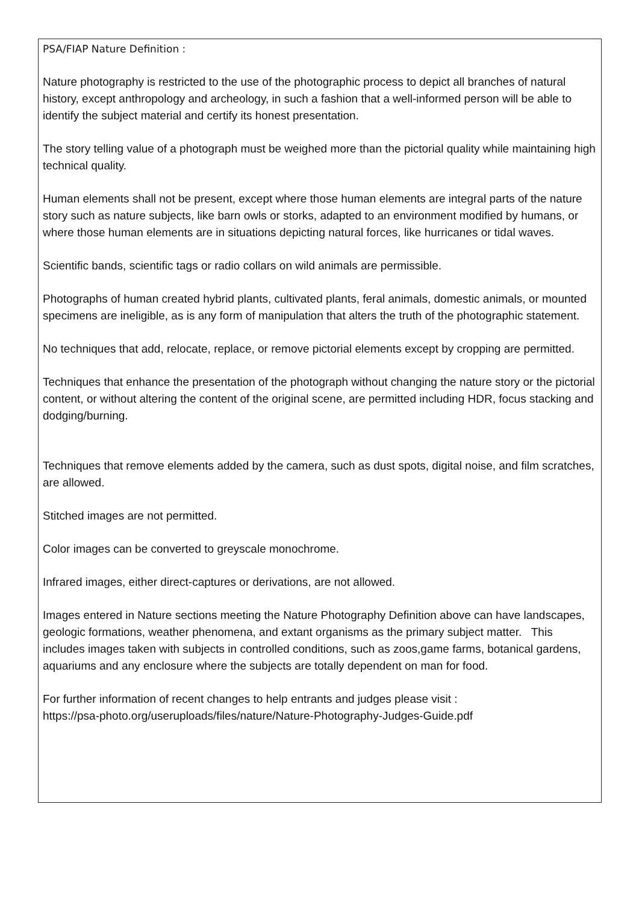PSA/FIAP Nature Definition :
Nature photography is restricted to the use of the photographic process to depict all branches of natural history, except anthropology and archeology, in such a fashion that a well-informed person will be able to identify the subject material and certify its honest presentation.
The story telling value of a photograph must be weighed more than the pictorial quality while maintaining high technical quality.
Human elements shall not be present, except where those human elements are integral parts of the nature story such as nature subjects, like barn owls or storks, adapted to an environment modified by humans, or where those human elements are in situations depicting natural forces, like hurricanes or tidal waves.
Scientific bands, scientific tags or radio collars on wild animals are permissible.
Photographs of human created hybrid plants, cultivated plants, feral animals, domestic animals, or mounted specimens are ineligible, as is any form of manipulation that alters the truth of the photographic statement.
No techniques that add, relocate, replace, or remove pictorial elements except by cropping are permitted.
Techniques that enhance the presentation of the photograph without changing the nature story or the pictorial content, or without altering the content of the original scene, are permitted including HDR, focus stacking and dodging/burning.
Techniques that remove elements added by the camera, such as dust spots, digital noise, and film scratches, are allowed.
Stitched images are not permitted.
Color images can be converted to greyscale monochrome.
Infrared images, either direct-captures or derivations, are not allowed.
Images entered in Nature sections meeting the Nature Photography Definition above can have landscapes, geologic formations, weather phenomena, and extant organisms as the primary subject matter. This includes images taken with subjects in controlled conditions, such as zoos,game farms, botanical gardens, aquariums and any enclosure where the subjects are totally dependent on man for food.
For further information of recent changes to help entrants and judges please visit :
https://psa-photo.org/useruploads/files/nature/Nature-Photography-Judges-Guide.pdf